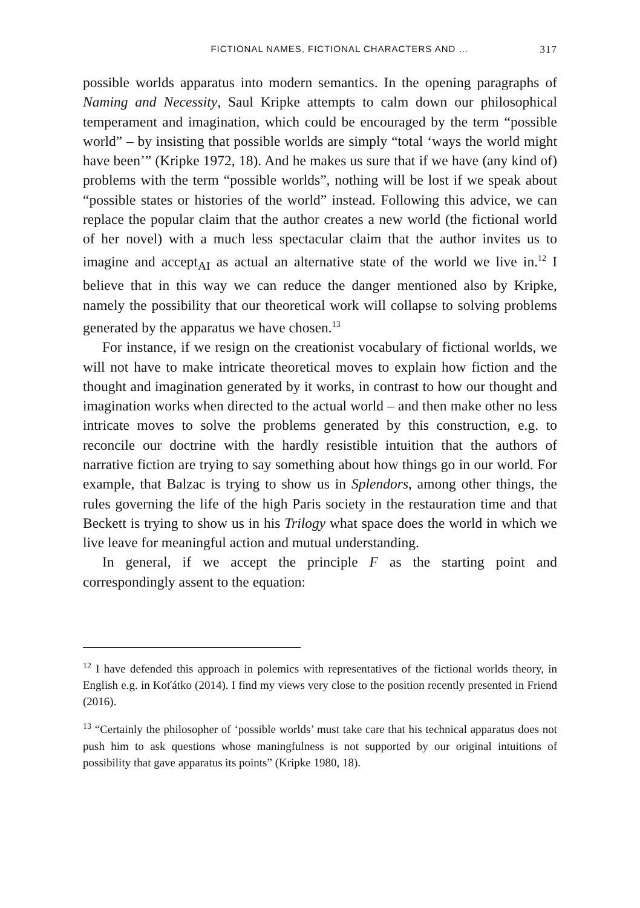FICTIONAL NAMES, FICTIONAL CHARACTERS AND … 317
possible worlds apparatus into modern semantics. In the opening paragraphs of Naming and Necessity, Saul Kripke attempts to calm down our philosophical temperament and imagination, which could be encouraged by the term “possible world” – by insisting that possible worlds are simply “total ‘ways the world might have been’” (Kripke 1972, 18). And he makes us sure that if we have (any kind of) problems with the term “possible worlds”, nothing will be lost if we speak about “possible states or histories of the world” instead. Following this advice, we can replace the popular claim that the author creates a new world (the fictional world of her novel) with a much less spectacular claim that the author invites us to imagine and accept<sub>AI</sub> as actual an alternative state of the world we live in.<sup>12</sup> I believe that in this way we can reduce the danger mentioned also by Kripke, namely the possibility that our theoretical work will collapse to solving problems generated by the apparatus we have chosen.<sup>13</sup>
For instance, if we resign on the creationist vocabulary of fictional worlds, we will not have to make intricate theoretical moves to explain how fiction and the thought and imagination generated by it works, in contrast to how our thought and imagination works when directed to the actual world – and then make other no less intricate moves to solve the problems generated by this construction, e.g. to reconcile our doctrine with the hardly resistible intuition that the authors of narrative fiction are trying to say something about how things go in our world. For example, that Balzac is trying to show us in Splendors, among other things, the rules governing the life of the high Paris society in the restauration time and that Beckett is trying to show us in his Trilogy what space does the world in which we live leave for meaningful action and mutual understanding.
In general, if we accept the principle F as the starting point and correspondingly assent to the equation:
<sup>12</sup> I have defended this approach in polemics with representatives of the fictional worlds theory, in English e.g. in Koťátko (2014). I find my views very close to the position recently presented in Friend (2016).
<sup>13</sup> “Certainly the philosopher of ‘possible worlds’ must take care that his technical apparatus does not push him to ask questions whose maningfulness is not supported by our original intuitions of possibility that gave apparatus its points” (Kripke 1980, 18).